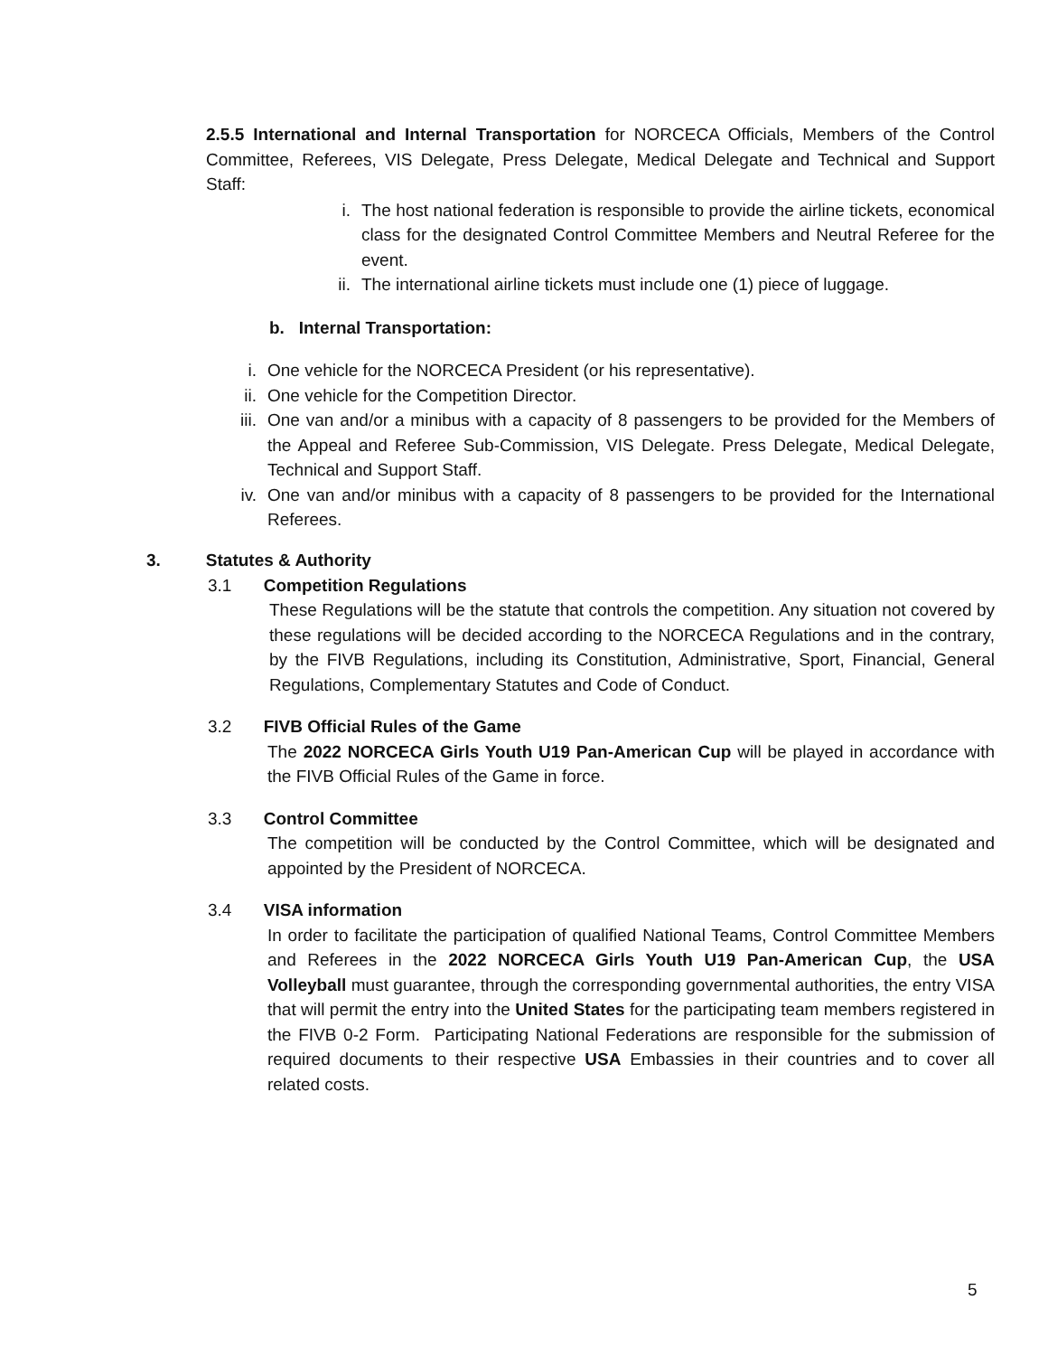2.5.5 International and Internal Transportation for NORCECA Officials, Members of the Control Committee, Referees, VIS Delegate, Press Delegate, Medical Delegate and Technical and Support Staff:
i. The host national federation is responsible to provide the airline tickets, economical class for the designated Control Committee Members and Neutral Referee for the event.
ii. The international airline tickets must include one (1) piece of luggage.
b. Internal Transportation:
i. One vehicle for the NORCECA President (or his representative).
ii. One vehicle for the Competition Director.
iii. One van and/or a minibus with a capacity of 8 passengers to be provided for the Members of the Appeal and Referee Sub-Commission, VIS Delegate. Press Delegate, Medical Delegate, Technical and Support Staff.
iv. One van and/or minibus with a capacity of 8 passengers to be provided for the International Referees.
3. Statutes & Authority
3.1 Competition Regulations
These Regulations will be the statute that controls the competition. Any situation not covered by these regulations will be decided according to the NORCECA Regulations and in the contrary, by the FIVB Regulations, including its Constitution, Administrative, Sport, Financial, General Regulations, Complementary Statutes and Code of Conduct.
3.2 FIVB Official Rules of the Game
The 2022 NORCECA Girls Youth U19 Pan-American Cup will be played in accordance with the FIVB Official Rules of the Game in force.
3.3 Control Committee
The competition will be conducted by the Control Committee, which will be designated and appointed by the President of NORCECA.
3.4 VISA information
In order to facilitate the participation of qualified National Teams, Control Committee Members and Referees in the 2022 NORCECA Girls Youth U19 Pan-American Cup, the USA Volleyball must guarantee, through the corresponding governmental authorities, the entry VISA that will permit the entry into the United States for the participating team members registered in the FIVB 0-2 Form. Participating National Federations are responsible for the submission of required documents to their respective USA Embassies in their countries and to cover all related costs.
5